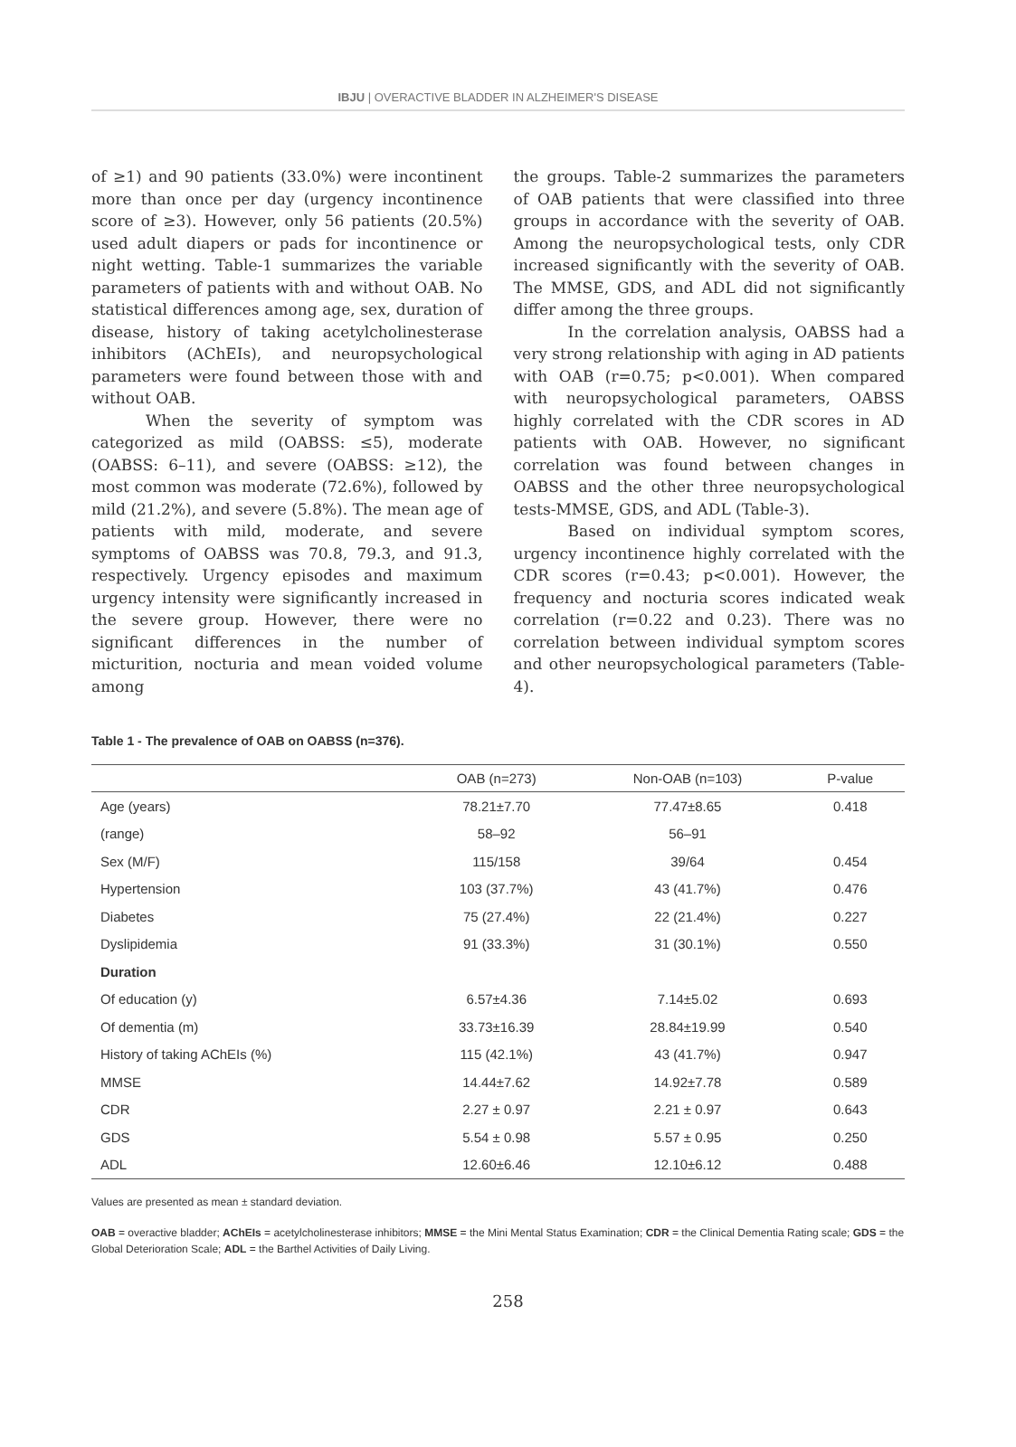IBJU | OVERACTIVE BLADDER IN ALZHEIMER'S DISEASE
of ≥1) and 90 patients (33.0%) were incontinent more than once per day (urgency incontinence score of ≥3). However, only 56 patients (20.5%) used adult diapers or pads for incontinence or night wetting. Table-1 summarizes the variable parameters of patients with and without OAB. No statistical differences among age, sex, duration of disease, history of taking acetylcholinesterase inhibitors (AChEIs), and neuropsychological parameters were found between those with and without OAB.
When the severity of symptom was categorized as mild (OABSS: ≤5), moderate (OABSS: 6–11), and severe (OABSS: ≥12), the most common was moderate (72.6%), followed by mild (21.2%), and severe (5.8%). The mean age of patients with mild, moderate, and severe symptoms of OABSS was 70.8, 79.3, and 91.3, respectively. Urgency episodes and maximum urgency intensity were significantly increased in the severe group. However, there were no significant differences in the number of micturition, nocturia and mean voided volume among
the groups. Table-2 summarizes the parameters of OAB patients that were classified into three groups in accordance with the severity of OAB. Among the neuropsychological tests, only CDR increased significantly with the severity of OAB. The MMSE, GDS, and ADL did not significantly differ among the three groups.
In the correlation analysis, OABSS had a very strong relationship with aging in AD patients with OAB (r=0.75; p<0.001). When compared with neuropsychological parameters, OABSS highly correlated with the CDR scores in AD patients with OAB. However, no significant correlation was found between changes in OABSS and the other three neuropsychological tests-MMSE, GDS, and ADL (Table-3).
Based on individual symptom scores, urgency incontinence highly correlated with the CDR scores (r=0.43; p<0.001). However, the frequency and nocturia scores indicated weak correlation (r=0.22 and 0.23). There was no correlation between individual symptom scores and other neuropsychological parameters (Table-4).
Table 1 - The prevalence of OAB on OABSS (n=376).
| | OAB (n=273) | Non-OAB (n=103) | P-value |
| --- | --- | --- | --- |
| Age (years) | 78.21±7.70 | 77.47±8.65 | 0.418 |
| (range) | 58–92 | 56–91 | |
| Sex (M/F) | 115/158 | 39/64 | 0.454 |
| Hypertension | 103 (37.7%) | 43 (41.7%) | 0.476 |
| Diabetes | 75 (27.4%) | 22 (21.4%) | 0.227 |
| Dyslipidemia | 91 (33.3%) | 31 (30.1%) | 0.550 |
| Duration | | | |
| Of education (y) | 6.57±4.36 | 7.14±5.02 | 0.693 |
| Of dementia (m) | 33.73±16.39 | 28.84±19.99 | 0.540 |
| History of taking AChEIs (%) | 115 (42.1%) | 43 (41.7%) | 0.947 |
| MMSE | 14.44±7.62 | 14.92±7.78 | 0.589 |
| CDR | 2.27 ± 0.97 | 2.21 ± 0.97 | 0.643 |
| GDS | 5.54 ± 0.98 | 5.57 ± 0.95 | 0.250 |
| ADL | 12.60±6.46 | 12.10±6.12 | 0.488 |
Values are presented as mean ± standard deviation.
OAB = overactive bladder; AChEIs = acetylcholinesterase inhibitors; MMSE = the Mini Mental Status Examination; CDR = the Clinical Dementia Rating scale; GDS = the Global Deterioration Scale; ADL = the Barthel Activities of Daily Living.
258